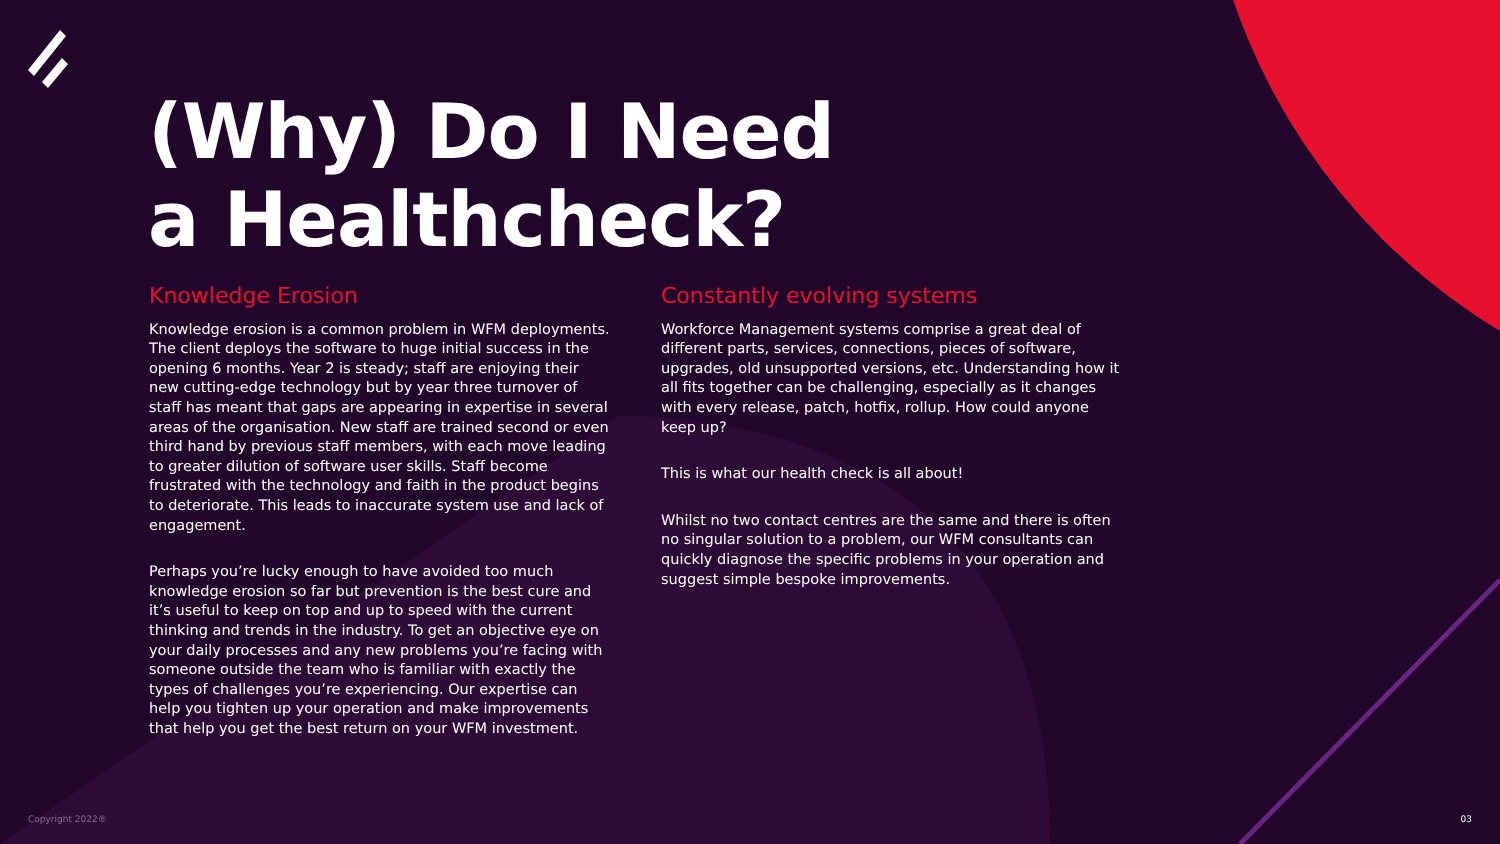(Why) Do I Need
a Healthcheck?
Knowledge Erosion
Knowledge erosion is a common problem in WFM deployments. The client deploys the software to huge initial success in the opening 6 months. Year 2 is steady; staff are enjoying their new cutting-edge technology but by year three turnover of staff has meant that gaps are appearing in expertise in several areas of the organisation. New staff are trained second or even third hand by previous staff members, with each move leading to greater dilution of software user skills. Staff become frustrated with the technology and faith in the product begins to deteriorate. This leads to inaccurate system use and lack of engagement.
Perhaps you’re lucky enough to have avoided too much knowledge erosion so far but prevention is the best cure and it’s useful to keep on top and up to speed with the current thinking and trends in the industry. To get an objective eye on your daily processes and any new problems you’re facing with someone outside the team who is familiar with exactly the types of challenges you’re experiencing. Our expertise can help you tighten up your operation and make improvements that help you get the best return on your WFM investment.
Constantly evolving systems
Workforce Management systems comprise a great deal of different parts, services, connections, pieces of software, upgrades, old unsupported versions, etc. Understanding how it all fits together can be challenging, especially as it changes with every release, patch, hotfix, rollup. How could anyone keep up?
This is what our health check is all about!
Whilst no two contact centres are the same and there is often no singular solution to a problem, our WFM consultants can quickly diagnose the specific problems in your operation and suggest simple bespoke improvements.
Copyright 2022® 03